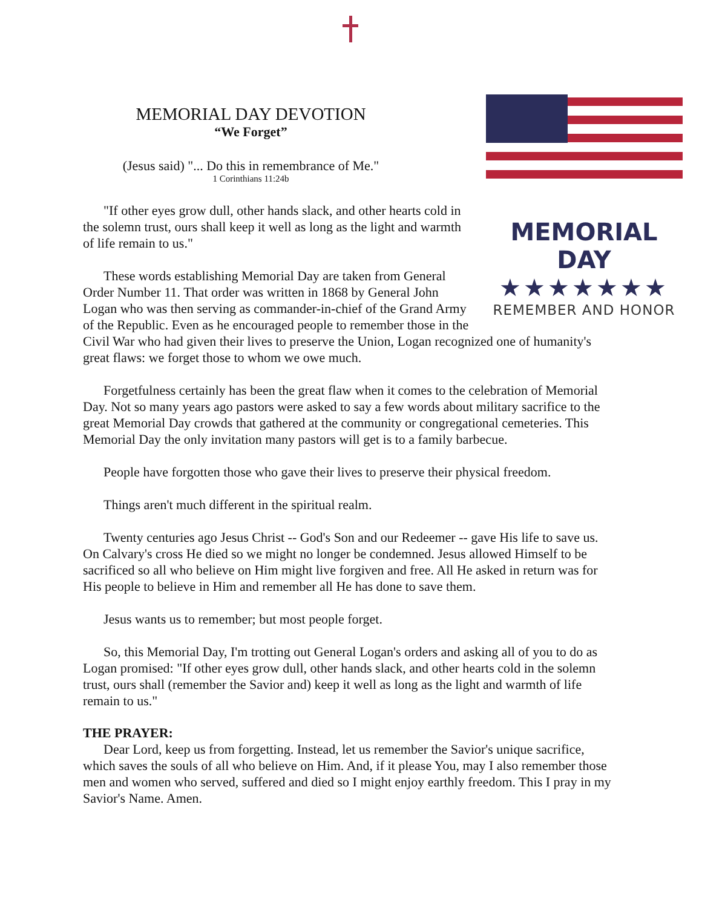MEMORIAL DAY
★★★★★★★
REMEMBER AND HONOR
MEMORIAL DAY DEVOTION
“We Forget”
(Jesus said) "... Do this in remembrance of Me."
1 Corinthians 11:24b
"If other eyes grow dull, other hands slack, and other hearts cold in the solemn trust, ours shall keep it well as long as the light and warmth of life remain to us."
These words establishing Memorial Day are taken from General Order Number 11. That order was written in 1868 by General John Logan who was then serving as commander-in-chief of the Grand Army of the Republic. Even as he encouraged people to remember those in the Civil War who had given their lives to preserve the Union, Logan recognized one of humanity's great flaws: we forget those to whom we owe much.
Forgetfulness certainly has been the great flaw when it comes to the celebration of Memorial Day. Not so many years ago pastors were asked to say a few words about military sacrifice to the great Memorial Day crowds that gathered at the community or congregational cemeteries. This Memorial Day the only invitation many pastors will get is to a family barbecue.
People have forgotten those who gave their lives to preserve their physical freedom.
Things aren't much different in the spiritual realm.
Twenty centuries ago Jesus Christ -- God's Son and our Redeemer -- gave His life to save us. On Calvary's cross He died so we might no longer be condemned. Jesus allowed Himself to be sacrificed so all who believe on Him might live forgiven and free. All He asked in return was for His people to believe in Him and remember all He has done to save them.
Jesus wants us to remember; but most people forget.
So, this Memorial Day, I'm trotting out General Logan's orders and asking all of you to do as Logan promised: "If other eyes grow dull, other hands slack, and other hearts cold in the solemn trust, ours shall (remember the Savior and) keep it well as long as the light and warmth of life remain to us."
THE PRAYER:
Dear Lord, keep us from forgetting. Instead, let us remember the Savior's unique sacrifice, which saves the souls of all who believe on Him. And, if it please You, may I also remember those men and women who served, suffered and died so I might enjoy earthly freedom. This I pray in my Savior's Name. Amen.